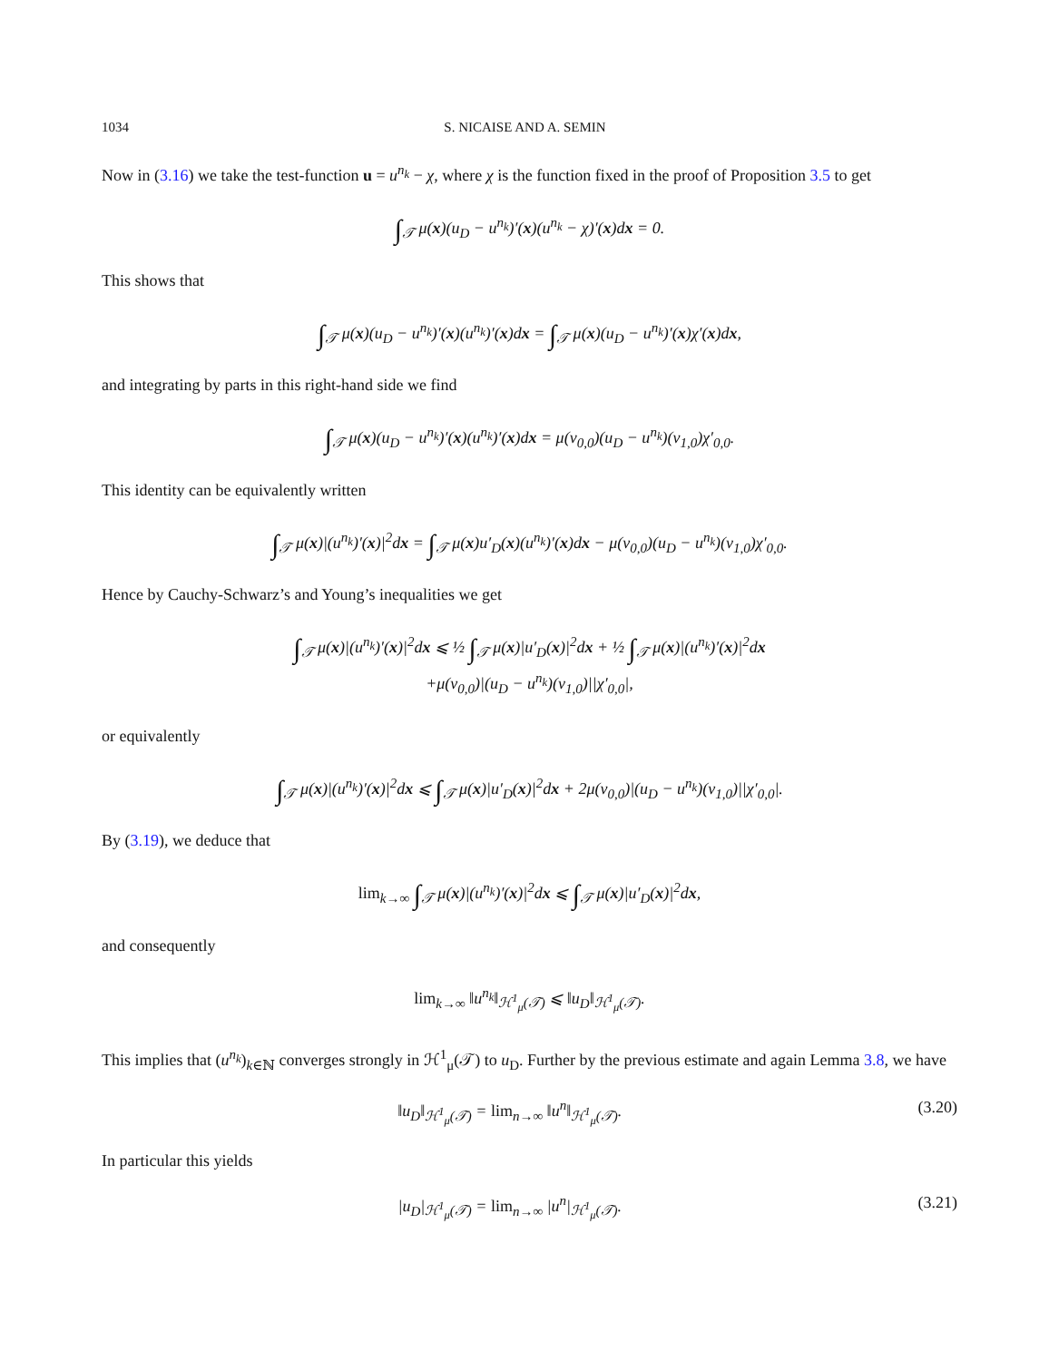1034 S. NICAISE AND A. SEMIN
Now in (3.16) we take the test-function u = u<sup>n<sub>k</sub></sup> − χ, where χ is the function fixed in the proof of Proposition 3.5 to get
∫<sub>𝒯</sub> μ(x)(u<sub>D</sub> − u<sup>n<sub>k</sub></sup>)′(x)(u<sup>n<sub>k</sub></sup> − χ)′(x)dx = 0.
This shows that
∫<sub>𝒯</sub> μ(x)(u<sub>D</sub> − u<sup>n<sub>k</sub></sup>)′(x)(u<sup>n<sub>k</sub></sup>)′(x)dx = ∫<sub>𝒯</sub> μ(x)(u<sub>D</sub> − u<sup>n<sub>k</sub></sup>)′(x)χ′(x)dx,
and integrating by parts in this right-hand side we find
∫<sub>𝒯</sub> μ(x)(u<sub>D</sub> − u<sup>n<sub>k</sub></sup>)′(x)(u<sup>n<sub>k</sub></sup>)′(x)dx = μ(v<sub>0,0</sub>)(u<sub>D</sub> − u<sup>n<sub>k</sub></sup>)(v<sub>1,0</sub>)χ′<sub>0,0</sub>.
This identity can be equivalently written
∫<sub>𝒯</sub> μ(x)|(u<sup>n<sub>k</sub></sup>)′(x)|<sup>2</sup>dx = ∫<sub>𝒯</sub> μ(x)u′<sub>D</sub>(x)(u<sup>n<sub>k</sub></sup>)′(x)dx − μ(v<sub>0,0</sub>)(u<sub>D</sub> − u<sup>n<sub>k</sub></sup>)(v<sub>1,0</sub>)χ′<sub>0,0</sub>.
Hence by Cauchy-Schwarz’s and Young’s inequalities we get
∫<sub>𝒯</sub> μ(x)|(u<sup>n<sub>k</sub></sup>)′(x)|<sup>2</sup>dx ⩽ ½ ∫<sub>𝒯</sub> μ(x)|u′<sub>D</sub>(x)|<sup>2</sup>dx + ½ ∫<sub>𝒯</sub> μ(x)|(u<sup>n<sub>k</sub></sup>)′(x)|<sup>2</sup>dx
+μ(v<sub>0,0</sub>)|(u<sub>D</sub> − u<sup>n<sub>k</sub></sup>)(v<sub>1,0</sub>)||χ′<sub>0,0</sub>|,
or equivalently
∫<sub>𝒯</sub> μ(x)|(u<sup>n<sub>k</sub></sup>)′(x)|<sup>2</sup>dx ⩽ ∫<sub>𝒯</sub> μ(x)|u′<sub>D</sub>(x)|<sup>2</sup>dx + 2μ(v<sub>0,0</sub>)|(u<sub>D</sub> − u<sup>n<sub>k</sub></sup>)(v<sub>1,0</sub>)||χ′<sub>0,0</sub>|.
By (3.19), we deduce that
lim<sub>k→∞</sub> ∫<sub>𝒯</sub> μ(x)|(u<sup>n<sub>k</sub></sup>)′(x)|<sup>2</sup>dx ⩽ ∫<sub>𝒯</sub> μ(x)|u′<sub>D</sub>(x)|<sup>2</sup>dx,
and consequently
lim<sub>k→∞</sub> ‖u<sup>n<sub>k</sub></sup>‖<sub>ℋ<sup>1</sup><sub>μ</sub>(𝒯)</sub> ⩽ ‖u<sub>D</sub>‖<sub>ℋ<sup>1</sup><sub>μ</sub>(𝒯)</sub>.
This implies that (u<sup>n<sub>k</sub></sup>)<sub>k∈ℕ</sub> converges strongly in ℋ<sup>1</sup><sub>μ</sub>(𝒯) to u<sub>D</sub>. Further by the previous estimate and again Lemma 3.8, we have
‖u<sub>D</sub>‖<sub>ℋ<sup>1</sup><sub>μ</sub>(𝒯)</sub> = lim<sub>n→∞</sub> ‖u<sup>n</sup>‖<sub>ℋ<sup>1</sup><sub>μ</sub>(𝒯)</sub>. (3.20)
In particular this yields
|u<sub>D</sub>|<sub>ℋ<sup>1</sup><sub>μ</sub>(𝒯)</sub> = lim<sub>n→∞</sub> |u<sup>n</sup>|<sub>ℋ<sup>1</sup><sub>μ</sub>(𝒯)</sub>. (3.21)